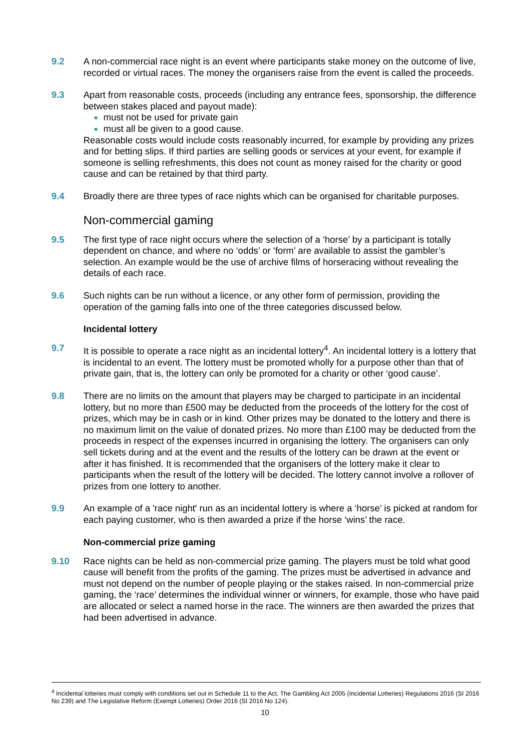9.2 A non-commercial race night is an event where participants stake money on the outcome of live, recorded or virtual races. The money the organisers raise from the event is called the proceeds.
9.3 Apart from reasonable costs, proceeds (including any entrance fees, sponsorship, the difference between stakes placed and payout made):
must not be used for private gain
must all be given to a good cause.
Reasonable costs would include costs reasonably incurred, for example by providing any prizes and for betting slips. If third parties are selling goods or services at your event, for example if someone is selling refreshments, this does not count as money raised for the charity or good cause and can be retained by that third party.
9.4 Broadly there are three types of race nights which can be organised for charitable purposes.
Non-commercial gaming
9.5 The first type of race night occurs where the selection of a ‘horse’ by a participant is totally dependent on chance, and where no ‘odds’ or ‘form’ are available to assist the gambler’s selection. An example would be the use of archive films of horseracing without revealing the details of each race.
9.6 Such nights can be run without a licence, or any other form of permission, providing the operation of the gaming falls into one of the three categories discussed below.
Incidental lottery
9.7 It is possible to operate a race night as an incidental lottery<sup>4</sup>. An incidental lottery is a lottery that is incidental to an event. The lottery must be promoted wholly for a purpose other than that of private gain, that is, the lottery can only be promoted for a charity or other ‘good cause’.
9.8 There are no limits on the amount that players may be charged to participate in an incidental lottery, but no more than £500 may be deducted from the proceeds of the lottery for the cost of prizes, which may be in cash or in kind. Other prizes may be donated to the lottery and there is no maximum limit on the value of donated prizes. No more than £100 may be deducted from the proceeds in respect of the expenses incurred in organising the lottery. The organisers can only sell tickets during and at the event and the results of the lottery can be drawn at the event or after it has finished. It is recommended that the organisers of the lottery make it clear to participants when the result of the lottery will be decided. The lottery cannot involve a rollover of prizes from one lottery to another.
9.9 An example of a 'race night' run as an incidental lottery is where a ‘horse’ is picked at random for each paying customer, who is then awarded a prize if the horse ‘wins’ the race.
Non-commercial prize gaming
9.10 Race nights can be held as non-commercial prize gaming. The players must be told what good cause will benefit from the profits of the gaming. The prizes must be advertised in advance and must not depend on the number of people playing or the stakes raised. In non-commercial prize gaming, the ‘race’ determines the individual winner or winners, for example, those who have paid are allocated or select a named horse in the race. The winners are then awarded the prizes that had been advertised in advance.
<sup>4</sup> Incidental lotteries must comply with conditions set out in Schedule 11 to the Act, The Gambling Act 2005 (Incidental Lotteries) Regulations 2016 (SI 2016 No 239) and The Legislative Reform (Exempt Lotteries) Order 2016 (SI 2016 No 124).
10